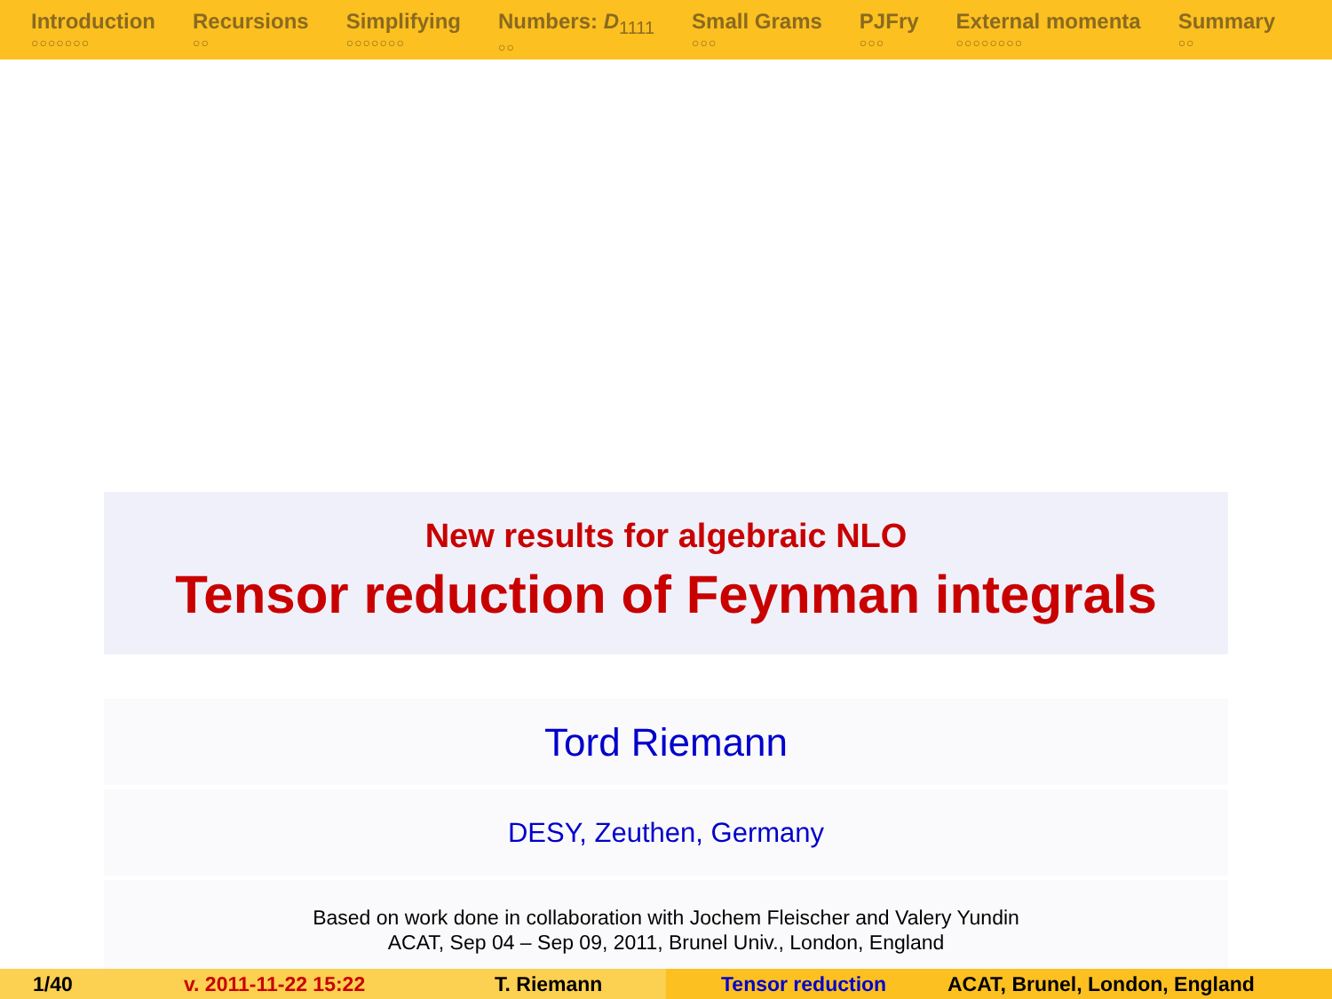Introduction
○○○○○○○
Recursions
○○
Simplifying
○○○○○○○
Numbers: D<sub>1111</sub>
○○
Small Grams
○○○
PJFry
○○○
External momenta
○○○○○○○○
Summary
○○
New results for algebraic NLO
Tensor reduction of Feynman integrals
Tord Riemann
DESY, Zeuthen, Germany
Based on work done in collaboration with Jochem Fleischer and Valery Yundin
ACAT, Sep 04 – Sep 09, 2011, Brunel Univ., London, England
1/40 v. 2011-11-22 15:22 T. Riemann Tensor reduction ACAT, Brunel, London, England